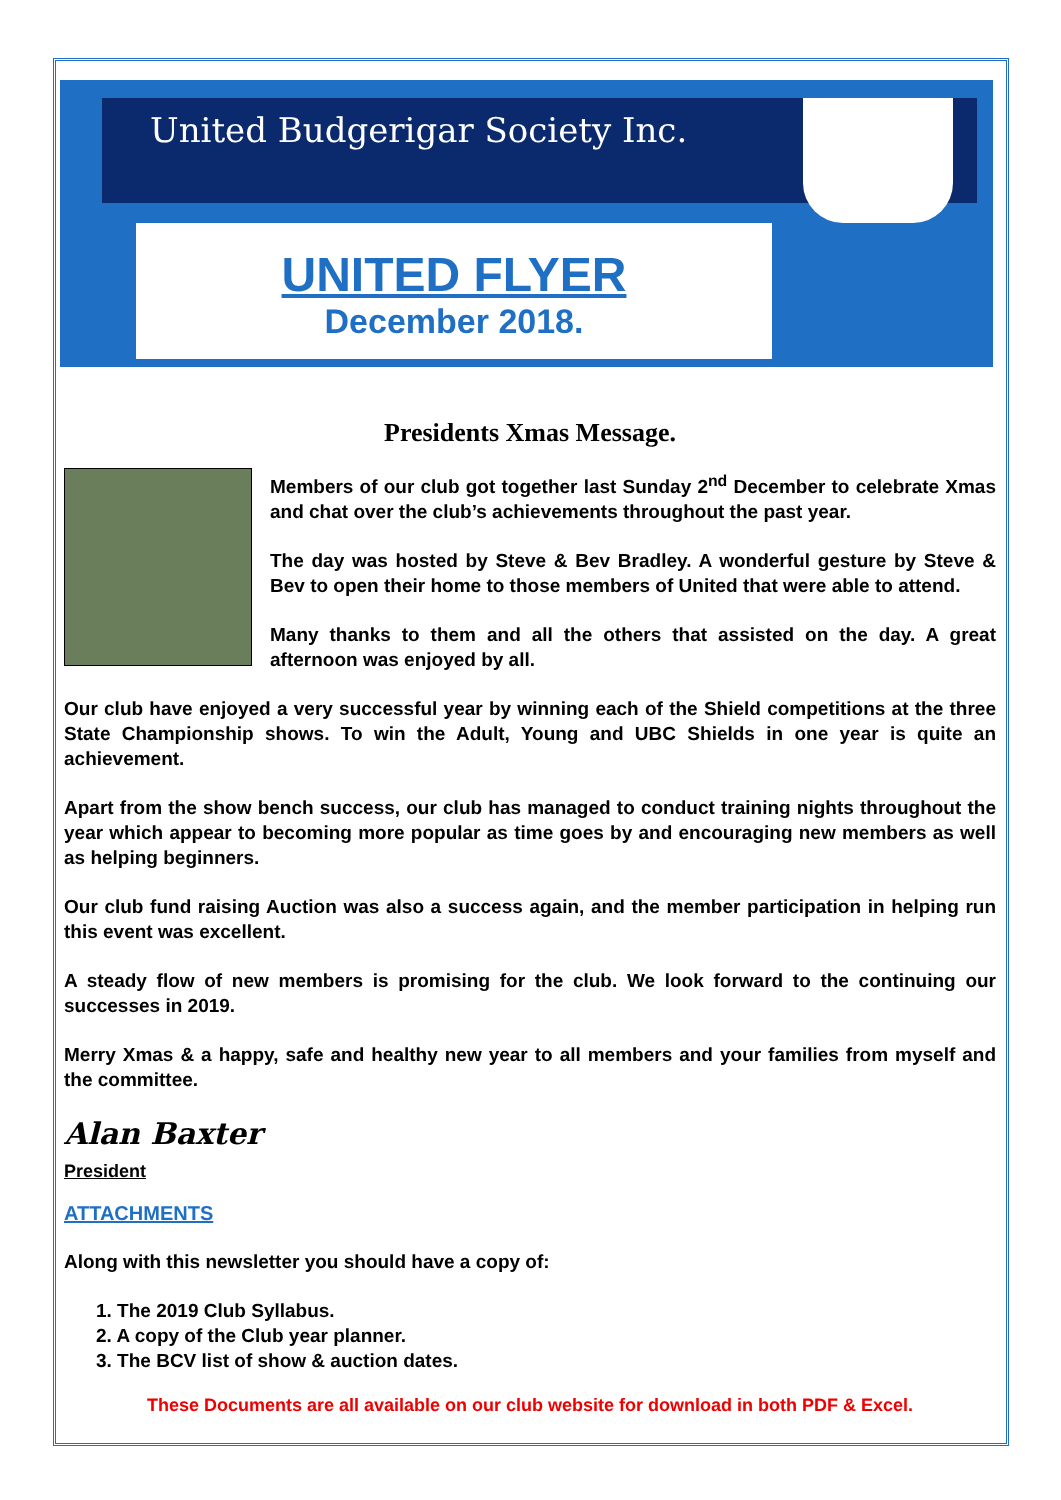United Budgerigar Society Inc.
UNITED FLYER
December 2018.
Presidents Xmas Message.
Members of our club got together last Sunday 2<sup>nd</sup> December to celebrate Xmas and chat over the club’s achievements throughout the past year.
The day was hosted by Steve & Bev Bradley. A wonderful gesture by Steve & Bev to open their home to those members of United that were able to attend.
Many thanks to them and all the others that assisted on the day. A great afternoon was enjoyed by all.
Our club have enjoyed a very successful year by winning each of the Shield competitions at the three State Championship shows. To win the Adult, Young and UBC Shields in one year is quite an achievement.
Apart from the show bench success, our club has managed to conduct training nights throughout the year which appear to becoming more popular as time goes by and encouraging new members as well as helping beginners.
Our club fund raising Auction was also a success again, and the member participation in helping run this event was excellent.
A steady flow of new members is promising for the club. We look forward to the continuing our successes in 2019.
Merry Xmas & a happy, safe and healthy new year to all members and your families from myself and the committee.
Alan Baxter
President
ATTACHMENTS
Along with this newsletter you should have a copy of:
1. The 2019 Club Syllabus.
2. A copy of the Club year planner.
3. The BCV list of show & auction dates.
These Documents are all available on our club website for download in both PDF & Excel.